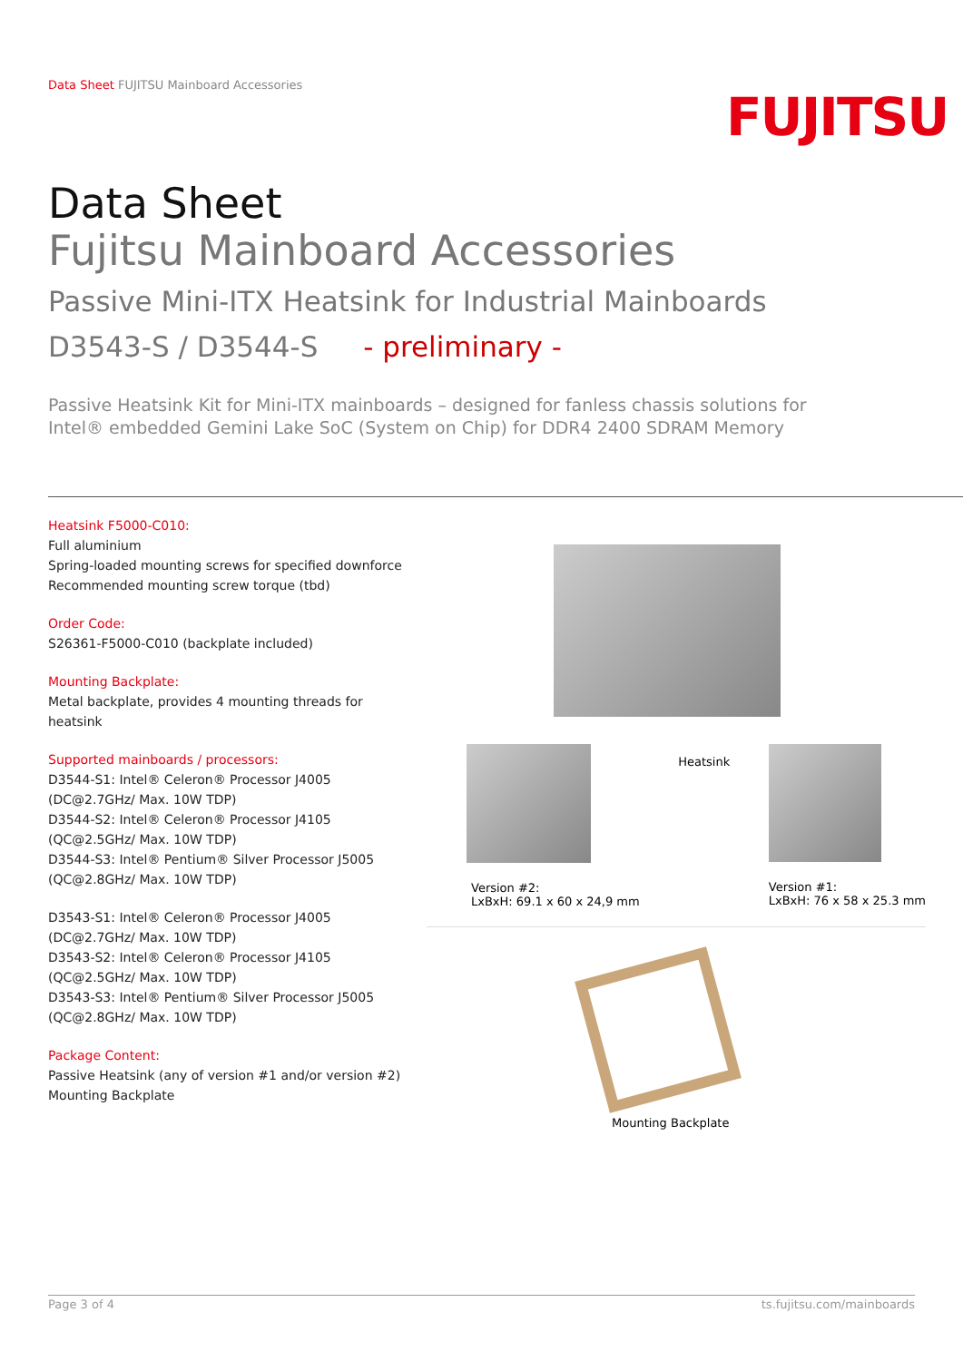Data Sheet FUJITSU Mainboard Accessories
FUJITSU
Data Sheet
Fujitsu Mainboard Accessories
Passive Mini-ITX Heatsink for Industrial Mainboards
D3543-S / D3544-S - preliminary -
Passive Heatsink Kit for Mini-ITX mainboards – designed for fanless chassis solutions for
Intel® embedded Gemini Lake SoC (System on Chip) for DDR4 2400 SDRAM Memory
Heatsink F5000-C010:
Full aluminium
Spring-loaded mounting screws for specified downforce
Recommended mounting screw torque (tbd)
Order Code:
S26361-F5000-C010 (backplate included)
Mounting Backplate:
Metal backplate, provides 4 mounting threads for heatsink
Supported mainboards / processors:
D3544-S1: Intel® Celeron® Processor J4005 (DC@2.7GHz/ Max. 10W TDP)
D3544-S2: Intel® Celeron® Processor J4105 (QC@2.5GHz/ Max. 10W TDP)
D3544-S3: Intel® Pentium® Silver Processor J5005 (QC@2.8GHz/ Max. 10W TDP)
D3543-S1: Intel® Celeron® Processor J4005 (DC@2.7GHz/ Max. 10W TDP)
D3543-S2: Intel® Celeron® Processor J4105 (QC@2.5GHz/ Max. 10W TDP)
D3543-S3: Intel® Pentium® Silver Processor J5005 (QC@2.8GHz/ Max. 10W TDP)
Package Content:
Passive Heatsink (any of version #1 and/or version #2)
Mounting Backplate
Version #2:
LxBxH: 69.1 x 60 x 24,9 mm
Heatsink
Version #1:
LxBxH: 76 x 58 x 25.3 mm
Mounting Backplate
Page 3 of 4 ts.fujitsu.com/mainboards